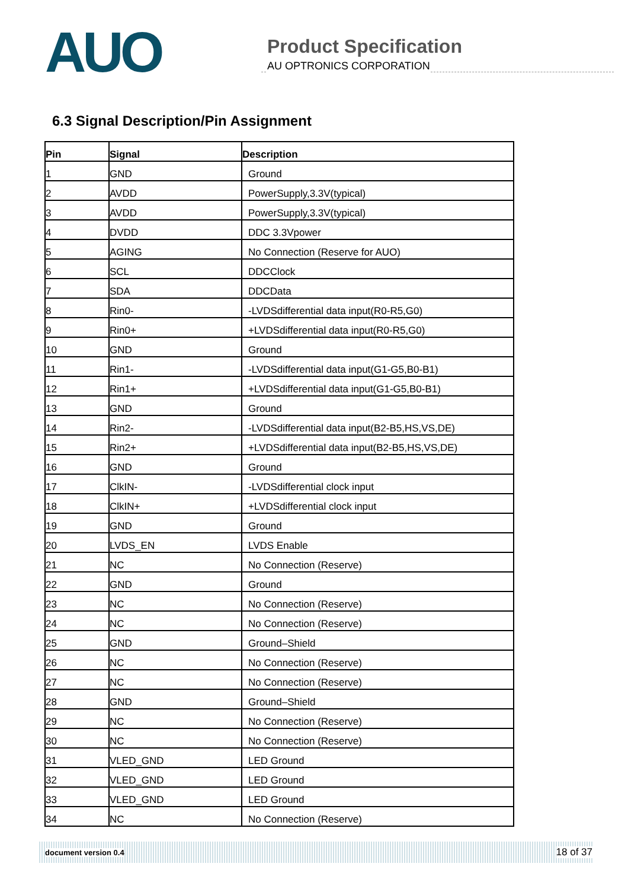AUO
Product Specification
AU OPTRONICS CORPORATION
6.3 Signal Description/Pin Assignment
| Pin | Signal | Description |
| --- | --- | --- |
| 1 | GND | Ground |
| 2 | AVDD | PowerSupply,3.3V(typical) |
| 3 | AVDD | PowerSupply,3.3V(typical) |
| 4 | DVDD | DDC 3.3Vpower |
| 5 | AGING | No Connection (Reserve for AUO) |
| 6 | SCL | DDCClock |
| 7 | SDA | DDCData |
| 8 | Rin0- | -LVDSdifferential data input(R0-R5,G0) |
| 9 | Rin0+ | +LVDSdifferential data input(R0-R5,G0) |
| 10 | GND | Ground |
| 11 | Rin1- | -LVDSdifferential data input(G1-G5,B0-B1) |
| 12 | Rin1+ | +LVDSdifferential data input(G1-G5,B0-B1) |
| 13 | GND | Ground |
| 14 | Rin2- | -LVDSdifferential data input(B2-B5,HS,VS,DE) |
| 15 | Rin2+ | +LVDSdifferential data input(B2-B5,HS,VS,DE) |
| 16 | GND | Ground |
| 17 | ClkIN- | -LVDSdifferential clock input |
| 18 | ClkIN+ | +LVDSdifferential clock input |
| 19 | GND | Ground |
| 20 | LVDS_EN | LVDS Enable |
| 21 | NC | No Connection (Reserve) |
| 22 | GND | Ground |
| 23 | NC | No Connection (Reserve) |
| 24 | NC | No Connection (Reserve) |
| 25 | GND | Ground–Shield |
| 26 | NC | No Connection (Reserve) |
| 27 | NC | No Connection (Reserve) |
| 28 | GND | Ground–Shield |
| 29 | NC | No Connection (Reserve) |
| 30 | NC | No Connection (Reserve) |
| 31 | VLED_GND | LED Ground |
| 32 | VLED_GND | LED Ground |
| 33 | VLED_GND | LED Ground |
| 34 | NC | No Connection (Reserve) |
document version 0.4 18 of 37